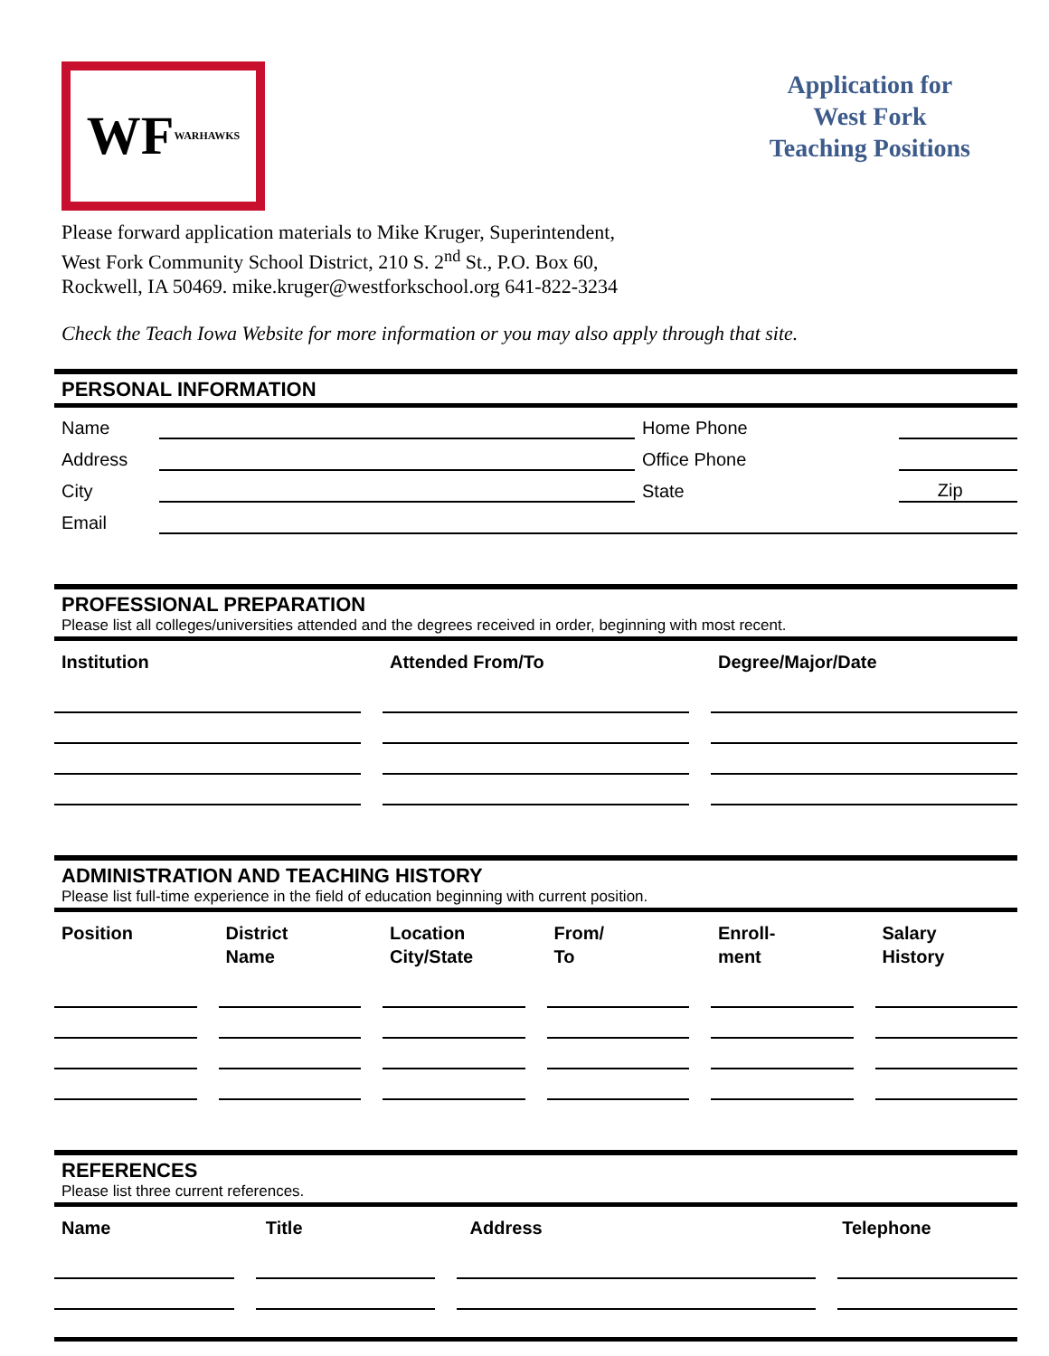WF WARHAWKS
Application for
West Fork
Teaching Positions
Please forward application materials to Mike Kruger, Superintendent,
West Fork Community School District, 210 S. 2<sup>nd</sup> St., P.O. Box 60,
Rockwell, IA 50469. mike.kruger@westforkschool.org 641-822-3234
Check the Teach Iowa Website for more information or you may also apply through that site.
PERSONAL INFORMATION
| Name | | Home Phone | | |
| Address | | Office Phone | | |
| City | | State | | Zip |
| Email | | | | |
PROFESSIONAL PREPARATION
Please list all colleges/universities attended and the degrees received in order, beginning with most recent.
Institution Attended From/To Degree/Major/Date
ADMINISTRATION AND TEACHING HISTORY
Please list full-time experience in the field of education beginning with current position.
Position District
Name
Location
City/State
From/
To
Enroll-
ment
Salary
History
REFERENCES
Please list three current references.
Name Title Address Telephone